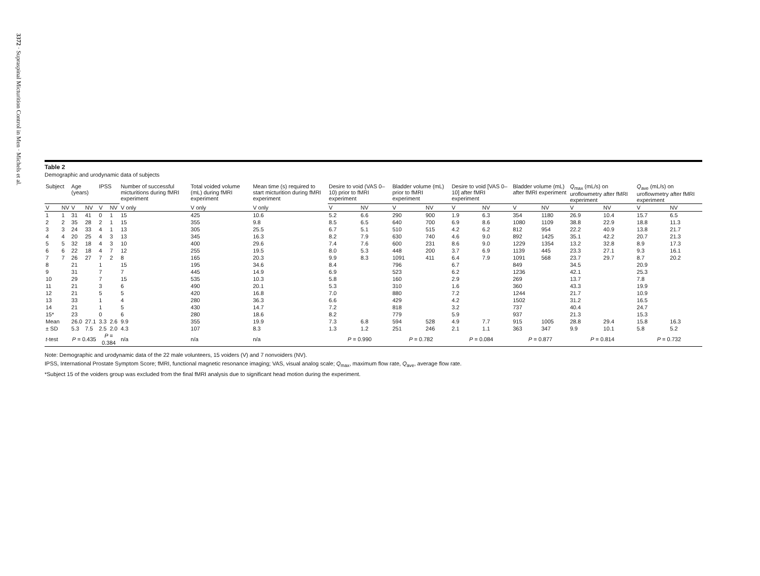3372 · Supraspinal Micturition Control in Men · Michels et al.
Table 2
Demographic and urodynamic data of subjects
| Subject | | Age (years) | | IPSS | | Number of successful micturitions during fMRI experiment | Total voided volume (mL) during fMRI experiment | Mean time (s) required to start micturition during fMRI experiment | Desire to void (VAS 0–10) prior to fMRI experiment | | Bladder volume (mL) prior to fMRI experiment | | Desire to void [VAS 0–10] after fMRI experiment | | Bladder volume (mL) after fMRI experiment | | Q<sub>max</sub> (mL/s) on uroflowmetry after fMRI experiment | | Q<sub>ave</sub> (mL/s) on uroflowmetry after fMRI experiment | |
| --- | --- | --- | --- | --- | --- | --- | --- | --- | --- | --- | --- | --- | --- | --- | --- | --- | --- | --- | --- | --- |
| V | NV | V | NV | V | NV | V only | V only | V only | V | NV | V | NV | V | NV | V | NV | V | NV | V | NV |
| 1 | 1 | 31 | 41 | 0 | 1 | 15 | 425 | 10.6 | 5.2 | 6.6 | 290 | 900 | 1.9 | 6.3 | 354 | 1180 | 26.9 | 10.4 | 15.7 | 6.5 |
| 2 | 2 | 35 | 28 | 2 | 1 | 15 | 355 | 9.8 | 8.5 | 6.5 | 640 | 700 | 6.9 | 8.6 | 1080 | 1109 | 38.8 | 22.9 | 18.8 | 11.3 |
| 3 | 3 | 24 | 33 | 4 | 1 | 13 | 305 | 25.5 | 6.7 | 5.1 | 510 | 515 | 4.2 | 6.2 | 812 | 954 | 22.2 | 40.9 | 13.8 | 21.7 |
| 4 | 4 | 20 | 25 | 4 | 3 | 13 | 345 | 16.3 | 8.2 | 7.9 | 630 | 740 | 4.6 | 9.0 | 892 | 1425 | 35.1 | 42.2 | 20.7 | 21.3 |
| 5 | 5 | 32 | 18 | 4 | 3 | 10 | 400 | 29.6 | 7.4 | 7.6 | 600 | 231 | 8.6 | 9.0 | 1229 | 1354 | 13.2 | 32.8 | 8.9 | 17.3 |
| 6 | 6 | 22 | 18 | 4 | 7 | 12 | 255 | 19.5 | 8.0 | 5.3 | 448 | 200 | 3.7 | 6.9 | 1139 | 445 | 23.3 | 27.1 | 9.3 | 16.1 |
| 7 | 7 | 26 | 27 | 7 | 2 | 8 | 165 | 20.3 | 9.9 | 8.3 | 1091 | 411 | 6.4 | 7.9 | 1091 | 568 | 23.7 | 29.7 | 8.7 | 20.2 |
| 8 | | 21 | | 1 | | 15 | 195 | 34.6 | 8.4 | | 796 | | 6.7 | | 849 | | 34.5 | | 20.9 | |
| 9 | | 31 | | 7 | | 7 | 445 | 14.9 | 6.9 | | 523 | | 6.2 | | 1236 | | 42.1 | | 25.3 | |
| 10 | | 29 | | 7 | | 15 | 535 | 10.3 | 5.8 | | 160 | | 2.9 | | 269 | | 13.7 | | 7.8 | |
| 11 | | 21 | | 3 | | 6 | 490 | 20.1 | 5.3 | | 310 | | 1.6 | | 360 | | 43.3 | | 19.9 | |
| 12 | | 21 | | 5 | | 5 | 420 | 16.8 | 7.0 | | 880 | | 7.2 | | 1244 | | 21.7 | | 10.9 | |
| 13 | | 33 | | 1 | | 4 | 280 | 36.3 | 6.6 | | 429 | | 4.2 | | 1502 | | 31.2 | | 16.5 | |
| 14 | | 21 | | 1 | | 5 | 430 | 14.7 | 7.2 | | 818 | | 3.2 | | 737 | | 40.4 | | 24.7 | |
| 15* | | 23 | | 0 | | 6 | 280 | 18.6 | 8.2 | | 779 | | 5.9 | | 937 | | 21.3 | | 15.3 | |
| Mean | | 26.0 | 27.1 | 3.3 | 2.6 | 9.9 | 355 | 19.9 | 7.3 | 6.8 | 594 | 528 | 4.9 | 7.7 | 915 | 1005 | 28.8 | 29.4 | 15.8 | 16.3 |
| ± SD | | 5.3 | 7.5 | 2.5 | 2.0 | 4.3 | 107 | 8.3 | 1.3 | 1.2 | 251 | 246 | 2.1 | 1.1 | 363 | 347 | 9.9 | 10.1 | 5.8 | 5.2 |
| t -test | | P = 0.435 | | P = 0.384 | | n/a | n/a | n/a | P = 0.990 | | P = 0.782 | | P = 0.084 | | P = 0.877 | | P = 0.814 | | P = 0.732 | |
Note: Demographic and urodynamic data of the 22 male volunteers, 15 voiders (V) and 7 nonvoiders (NV).
IPSS, International Prostate Symptom Score; fMRI, functional magnetic resonance imaging; VAS, visual analog scale; Q<sub>max</sub>, maximum flow rate, Q<sub>ave</sub>, average flow rate.
*Subject 15 of the voiders group was excluded from the final fMRI analysis due to significant head motion during the experiment.